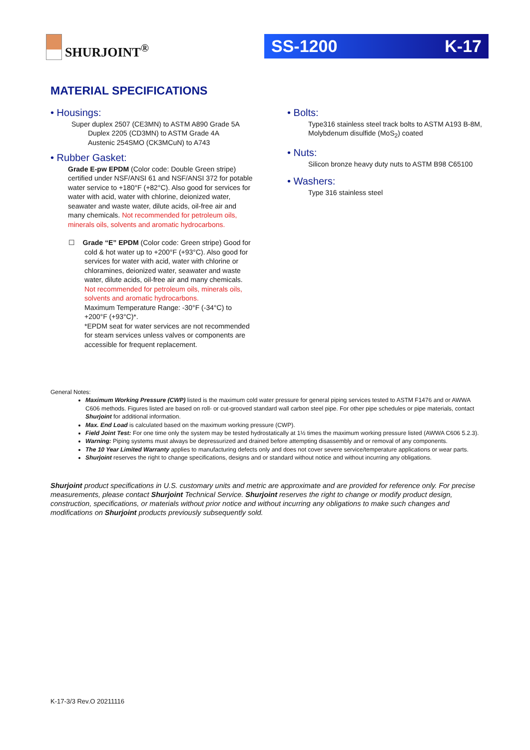SHURJOINT<sup>®</sup> SS-1200 K-17
MATERIAL SPECIFICATIONS
• Housings:
Super duplex 2507 (CE3MN) to ASTM A890 Grade 5A
Duplex 2205 (CD3MN) to ASTM Grade 4A
Austenic 254SMO (CK3MCuN) to A743
• Rubber Gasket:
Grade E-pw EPDM (Color code: Double Green stripe) certified under NSF/ANSI 61 and NSF/ANSI 372 for potable water service to +180°F (+82°C). Also good for services for water with acid, water with chlorine, deionized water, seawater and waste water, dilute acids, oil-free air and many chemicals. Not recommended for petroleum oils, minerals oils, solvents and aromatic hydrocarbons.
☐ Grade “E” EPDM (Color code: Green stripe) Good for cold & hot water up to +200°F (+93°C). Also good for services for water with acid, water with chlorine or chloramines, deionized water, seawater and waste water, dilute acids, oil-free air and many chemicals. Not recommended for petroleum oils, minerals oils, solvents and aromatic hydrocarbons.
Maximum Temperature Range: -30°F (-34°C) to +200°F (+93°C)*.
*EPDM seat for water services are not recommended for steam services unless valves or components are accessible for frequent replacement.
• Bolts:
Type316 stainless steel track bolts to ASTM A193 B-8M, Molybdenum disulfide (MoS<sub>2</sub>) coated
• Nuts:
Silicon bronze heavy duty nuts to ASTM B98 C65100
• Washers:
Type 316 stainless steel
General Notes:
Maximum Working Pressure (CWP) listed is the maximum cold water pressure for general piping services tested to ASTM F1476 and or AWWA C606 methods. Figures listed are based on roll- or cut-grooved standard wall carbon steel pipe. For other pipe schedules or pipe materials, contact Shurjoint for additional information.
Max. End Load is calculated based on the maximum working pressure (CWP).
Field Joint Test: For one time only the system may be tested hydrostatically at 1½ times the maximum working pressure listed (AWWA C606 5.2.3).
Warning: Piping systems must always be depressurized and drained before attempting disassembly and or removal of any components.
The 10 Year Limited Warranty applies to manufacturing defects only and does not cover severe service/temperature applications or wear parts.
Shurjoint reserves the right to change specifications, designs and or standard without notice and without incurring any obligations.
Shurjoint product specifications in U.S. customary units and metric are approximate and are provided for reference only. For precise measurements, please contact Shurjoint Technical Service. Shurjoint reserves the right to change or modify product design, construction, specifications, or materials without prior notice and without incurring any obligations to make such changes and modifications on Shurjoint products previously subsequently sold.
K-17-3/3 Rev.O 20211116